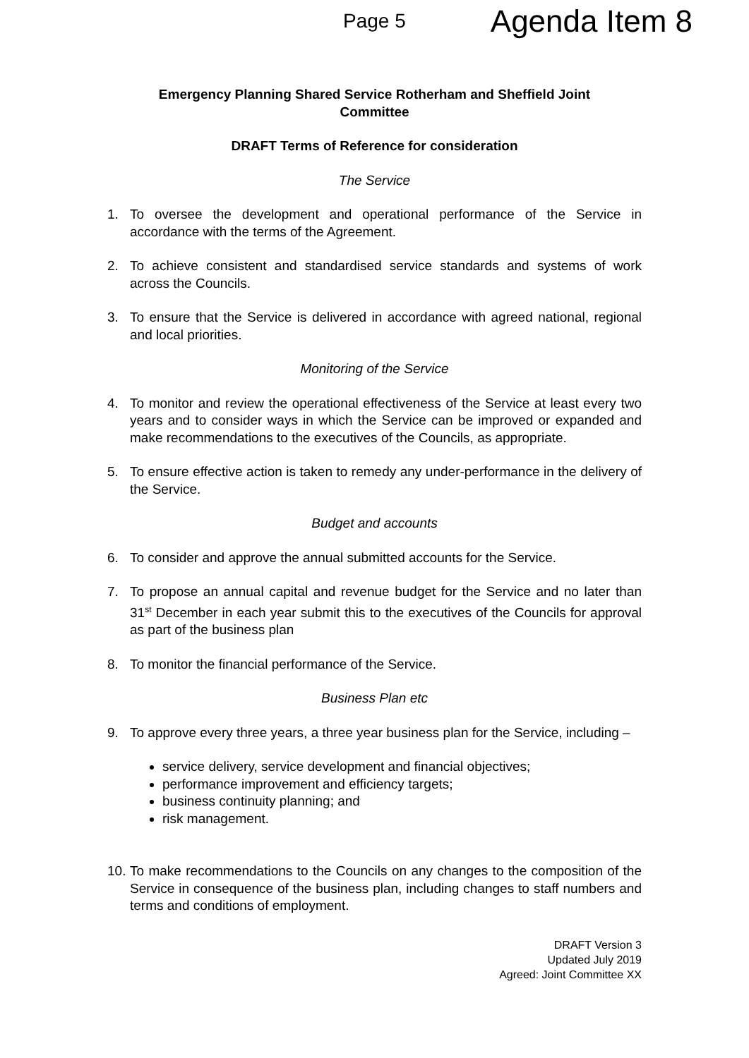Page 5 Agenda Item 8
Emergency Planning Shared Service Rotherham and Sheffield Joint
Committee
DRAFT Terms of Reference for consideration
The Service
1. To oversee the development and operational performance of the Service in accordance with the terms of the Agreement.
2. To achieve consistent and standardised service standards and systems of work across the Councils.
3. To ensure that the Service is delivered in accordance with agreed national, regional and local priorities.
Monitoring of the Service
4. To monitor and review the operational effectiveness of the Service at least every two years and to consider ways in which the Service can be improved or expanded and make recommendations to the executives of the Councils, as appropriate.
5. To ensure effective action is taken to remedy any under-performance in the delivery of the Service.
Budget and accounts
6. To consider and approve the annual submitted accounts for the Service.
7. To propose an annual capital and revenue budget for the Service and no later than 31<sup>st</sup> December in each year submit this to the executives of the Councils for approval as part of the business plan
8. To monitor the financial performance of the Service.
Business Plan etc
9. To approve every three years, a three year business plan for the Service, including –
service delivery, service development and financial objectives;
performance improvement and efficiency targets;
business continuity planning; and
risk management.
10. To make recommendations to the Councils on any changes to the composition of the Service in consequence of the business plan, including changes to staff numbers and terms and conditions of employment.
DRAFT Version 3
Updated July 2019
Agreed: Joint Committee XX